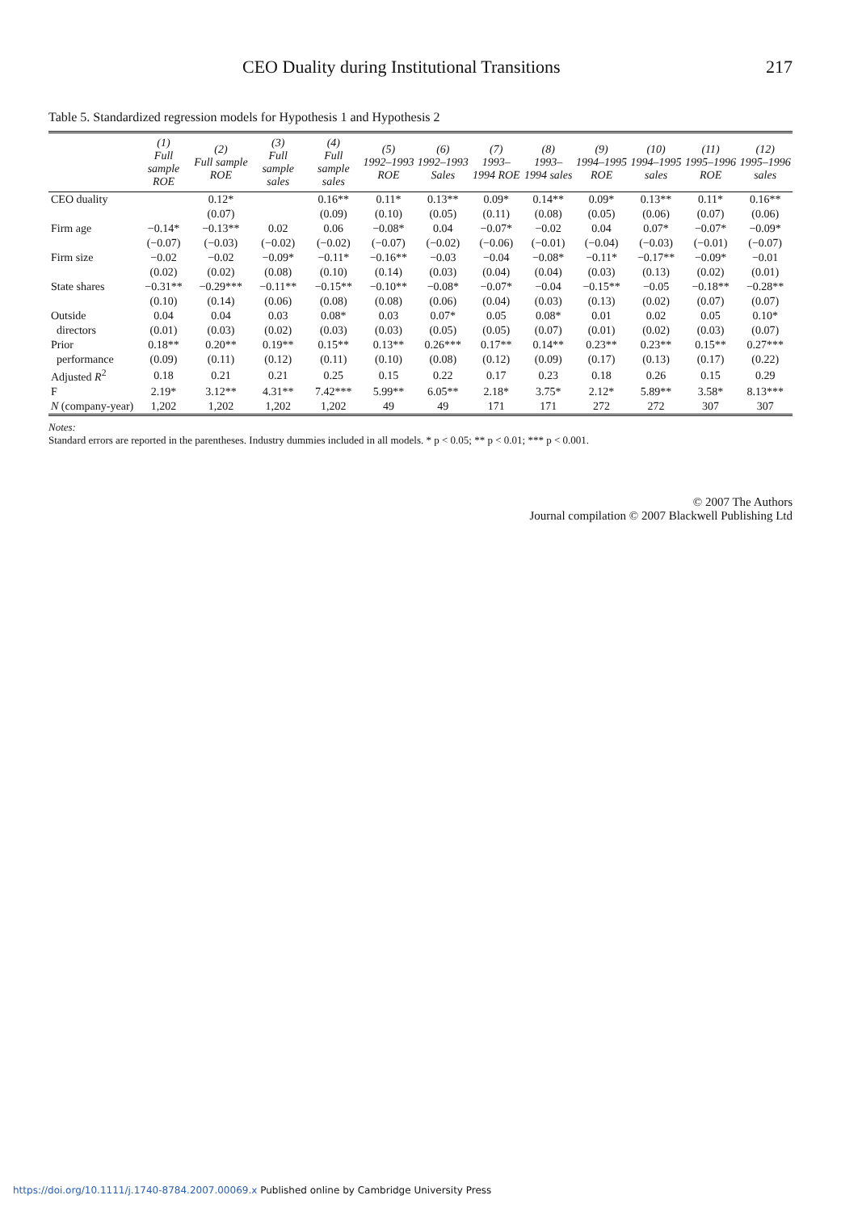CEO Duality during Institutional Transitions 217
Table 5. Standardized regression models for Hypothesis 1 and Hypothesis 2
| | (1) Full sample ROE | (2) Full sample ROE | (3) Full sample sales | (4) Full sample sales | (5) 1992–1993 ROE | (6) 1992–1993 Sales | (7) 1993–1994 ROE | (8) 1993–1994 sales | (9) 1994–1995 ROE | (10) 1994–1995 sales | (11) 1995–1996 ROE | (12) 1995–1996 sales |
| --- | --- | --- | --- | --- | --- | --- | --- | --- | --- | --- | --- | --- |
| CEO duality | | 0.12* | | 0.16** | 0.11* | 0.13** | 0.09* | 0.14** | 0.09* | 0.13** | 0.11* | 0.16** |
| | | (0.07) | | (0.09) | (0.10) | (0.05) | (0.11) | (0.08) | (0.05) | (0.06) | (0.07) | (0.06) |
| Firm age | −0.14* | −0.13** | 0.02 | 0.06 | −0.08* | 0.04 | −0.07* | −0.02 | 0.04 | 0.07* | −0.07* | −0.09* |
| | (−0.07) | (−0.03) | (−0.02) | (−0.02) | (−0.07) | (−0.02) | (−0.06) | (−0.01) | (−0.04) | (−0.03) | (−0.01) | (−0.07) |
| Firm size | −0.02 | −0.02 | −0.09* | −0.11* | −0.16** | −0.03 | −0.04 | −0.08* | −0.11* | −0.17** | −0.09* | −0.01 |
| | (0.02) | (0.02) | (0.08) | (0.10) | (0.14) | (0.03) | (0.04) | (0.04) | (0.03) | (0.13) | (0.02) | (0.01) |
| State shares | −0.31** | −0.29*** | −0.11** | −0.15** | −0.10** | −0.08* | −0.07* | −0.04 | −0.15** | −0.05 | −0.18** | −0.28** |
| | (0.10) | (0.14) | (0.06) | (0.08) | (0.08) | (0.06) | (0.04) | (0.03) | (0.13) | (0.02) | (0.07) | (0.07) |
| Outside | 0.04 | 0.04 | 0.03 | 0.08* | 0.03 | 0.07* | 0.05 | 0.08* | 0.01 | 0.02 | 0.05 | 0.10* |
| directors | (0.01) | (0.03) | (0.02) | (0.03) | (0.03) | (0.05) | (0.05) | (0.07) | (0.01) | (0.02) | (0.03) | (0.07) |
| Prior | 0.18** | 0.20** | 0.19** | 0.15** | 0.13** | 0.26*** | 0.17** | 0.14** | 0.23** | 0.23** | 0.15** | 0.27*** |
| performance | (0.09) | (0.11) | (0.12) | (0.11) | (0.10) | (0.08) | (0.12) | (0.09) | (0.17) | (0.13) | (0.17) | (0.22) |
| Adjusted R<sup>2</sup> | 0.18 | 0.21 | 0.21 | 0.25 | 0.15 | 0.22 | 0.17 | 0.23 | 0.18 | 0.26 | 0.15 | 0.29 |
| F | 2.19* | 3.12** | 4.31** | 7.42*** | 5.99** | 6.05** | 2.18* | 3.75* | 2.12* | 5.89** | 3.58* | 8.13*** |
| N (company-year) | 1,202 | 1,202 | 1,202 | 1,202 | 49 | 49 | 171 | 171 | 272 | 272 | 307 | 307 |
Notes:
Standard errors are reported in the parentheses. Industry dummies included in all models. * p < 0.05; ** p < 0.01; *** p < 0.001.
© 2007 The Authors
Journal compilation © 2007 Blackwell Publishing Ltd
https://doi.org/10.1111/j.1740-8784.2007.00069.x Published online by Cambridge University Press